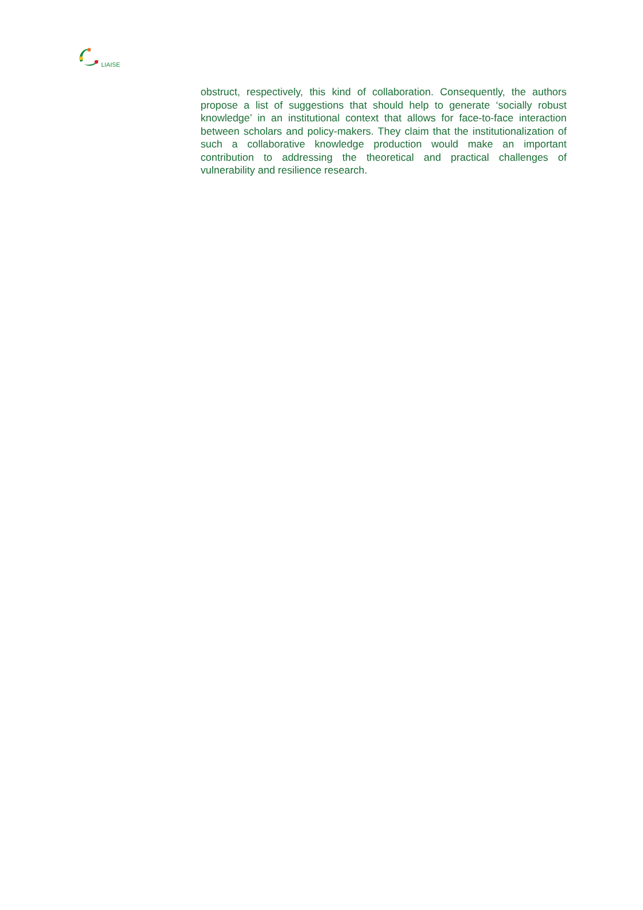LIAISE
obstruct, respectively, this kind of collaboration. Consequently, the authors propose a list of suggestions that should help to generate ‘socially robust knowledge’ in an institutional context that allows for face-to-face interaction between scholars and policy-makers. They claim that the institutionalization of such a collaborative knowledge production would make an important contribution to addressing the theoretical and practical challenges of vulnerability and resilience research.